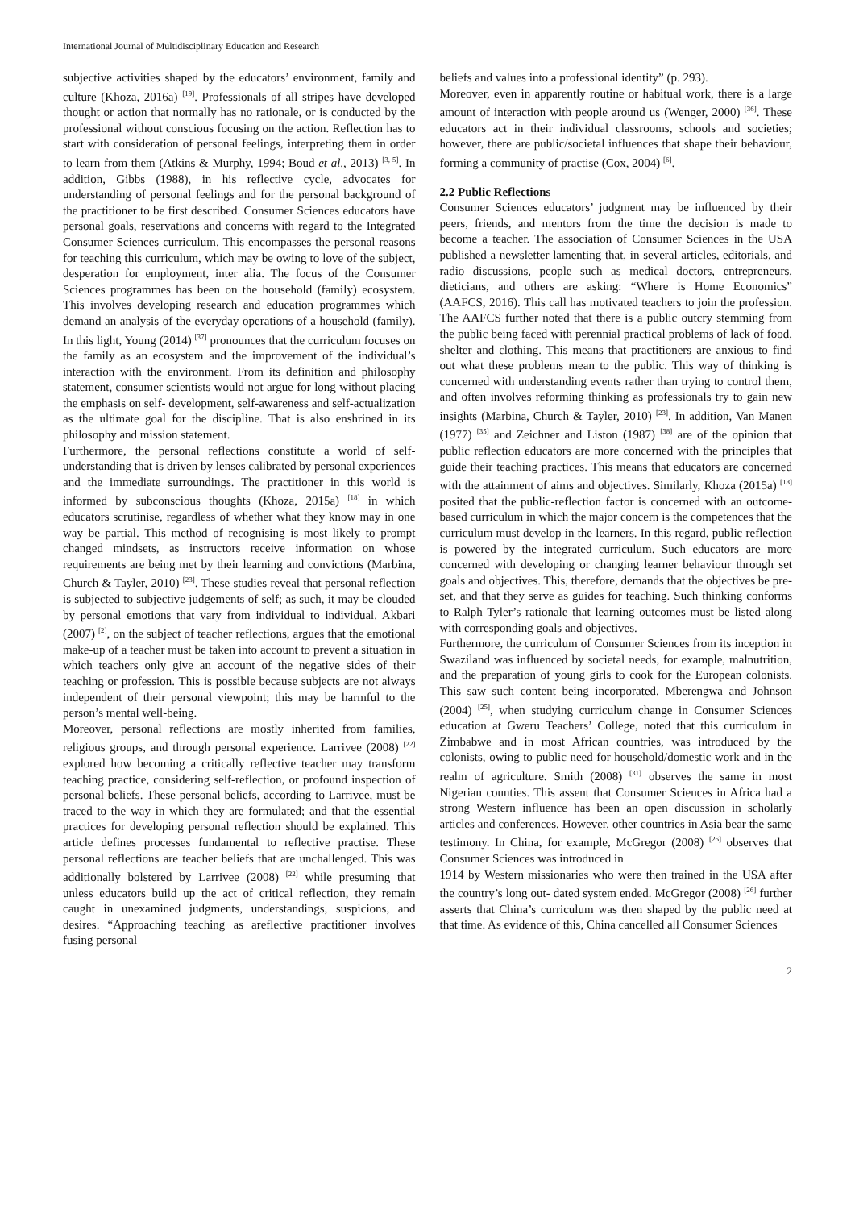International Journal of Multidisciplinary Education and Research
subjective activities shaped by the educators’ environment, family and culture (Khoza, 2016a) <sup>[19]</sup>. Professionals of all stripes have developed thought or action that normally has no rationale, or is conducted by the professional without conscious focusing on the action. Reflection has to start with consideration of personal feelings, interpreting them in order to learn from them (Atkins & Murphy, 1994; Boud et al., 2013) <sup>[3, 5]</sup>. In addition, Gibbs (1988), in his reflective cycle, advocates for understanding of personal feelings and for the personal background of the practitioner to be first described. Consumer Sciences educators have personal goals, reservations and concerns with regard to the Integrated Consumer Sciences curriculum. This encompasses the personal reasons for teaching this curriculum, which may be owing to love of the subject, desperation for employment, inter alia. The focus of the Consumer Sciences programmes has been on the household (family) ecosystem. This involves developing research and education programmes which demand an analysis of the everyday operations of a household (family). In this light, Young (2014) <sup>[37]</sup> pronounces that the curriculum focuses on the family as an ecosystem and the improvement of the individual’s interaction with the environment. From its definition and philosophy statement, consumer scientists would not argue for long without placing the emphasis on self- development, self-awareness and self-actualization as the ultimate goal for the discipline. That is also enshrined in its philosophy and mission statement.
Furthermore, the personal reflections constitute a world of self-understanding that is driven by lenses calibrated by personal experiences and the immediate surroundings. The practitioner in this world is informed by subconscious thoughts (Khoza, 2015a) <sup>[18]</sup> in which educators scrutinise, regardless of whether what they know may in one way be partial. This method of recognising is most likely to prompt changed mindsets, as instructors receive information on whose requirements are being met by their learning and convictions (Marbina, Church & Tayler, 2010) <sup>[23]</sup>. These studies reveal that personal reflection is subjected to subjective judgements of self; as such, it may be clouded by personal emotions that vary from individual to individual. Akbari (2007) <sup>[2]</sup>, on the subject of teacher reflections, argues that the emotional make-up of a teacher must be taken into account to prevent a situation in which teachers only give an account of the negative sides of their teaching or profession. This is possible because subjects are not always independent of their personal viewpoint; this may be harmful to the person’s mental well-being.
Moreover, personal reflections are mostly inherited from families, religious groups, and through personal experience. Larrivee (2008) <sup>[22]</sup> explored how becoming a critically reflective teacher may transform teaching practice, considering self-reflection, or profound inspection of personal beliefs. These personal beliefs, according to Larrivee, must be traced to the way in which they are formulated; and that the essential practices for developing personal reflection should be explained. This article defines processes fundamental to reflective practise. These personal reflections are teacher beliefs that are unchallenged. This was additionally bolstered by Larrivee (2008) <sup>[22]</sup> while presuming that unless educators build up the act of critical reflection, they remain caught in unexamined judgments, understandings, suspicions, and desires. “Approaching teaching as areflective practitioner involves fusing personal
beliefs and values into a professional identity” (p. 293).
Moreover, even in apparently routine or habitual work, there is a large amount of interaction with people around us (Wenger, 2000) <sup>[36]</sup>. These educators act in their individual classrooms, schools and societies; however, there are public/societal influences that shape their behaviour, forming a community of practise (Cox, 2004) <sup>[6]</sup>.
2.2 Public Reflections
Consumer Sciences educators’ judgment may be influenced by their peers, friends, and mentors from the time the decision is made to become a teacher. The association of Consumer Sciences in the USA published a newsletter lamenting that, in several articles, editorials, and radio discussions, people such as medical doctors, entrepreneurs, dieticians, and others are asking: “Where is Home Economics” (AAFCS, 2016). This call has motivated teachers to join the profession. The AAFCS further noted that there is a public outcry stemming from the public being faced with perennial practical problems of lack of food, shelter and clothing. This means that practitioners are anxious to find out what these problems mean to the public. This way of thinking is concerned with understanding events rather than trying to control them, and often involves reforming thinking as professionals try to gain new insights (Marbina, Church & Tayler, 2010) <sup>[23]</sup>. In addition, Van Manen (1977) <sup>[35]</sup> and Zeichner and Liston (1987) <sup>[38]</sup> are of the opinion that public reflection educators are more concerned with the principles that guide their teaching practices. This means that educators are concerned with the attainment of aims and objectives. Similarly, Khoza (2015a) <sup>[18]</sup> posited that the public-reflection factor is concerned with an outcome-based curriculum in which the major concern is the competences that the curriculum must develop in the learners. In this regard, public reflection is powered by the integrated curriculum. Such educators are more concerned with developing or changing learner behaviour through set goals and objectives. This, therefore, demands that the objectives be pre-set, and that they serve as guides for teaching. Such thinking conforms to Ralph Tyler’s rationale that learning outcomes must be listed along with corresponding goals and objectives.
Furthermore, the curriculum of Consumer Sciences from its inception in Swaziland was influenced by societal needs, for example, malnutrition, and the preparation of young girls to cook for the European colonists. This saw such content being incorporated. Mberengwa and Johnson (2004) <sup>[25]</sup>, when studying curriculum change in Consumer Sciences education at Gweru Teachers’ College, noted that this curriculum in Zimbabwe and in most African countries, was introduced by the colonists, owing to public need for household/domestic work and in the realm of agriculture. Smith (2008) <sup>[31]</sup> observes the same in most Nigerian counties. This assent that Consumer Sciences in Africa had a strong Western influence has been an open discussion in scholarly articles and conferences. However, other countries in Asia bear the same testimony. In China, for example, McGregor (2008) <sup>[26]</sup> observes that Consumer Sciences was introduced in
1914 by Western missionaries who were then trained in the USA after the country’s long out- dated system ended. McGregor (2008) <sup>[26]</sup> further asserts that China’s curriculum was then shaped by the public need at that time. As evidence of this, China cancelled all Consumer Sciences
2